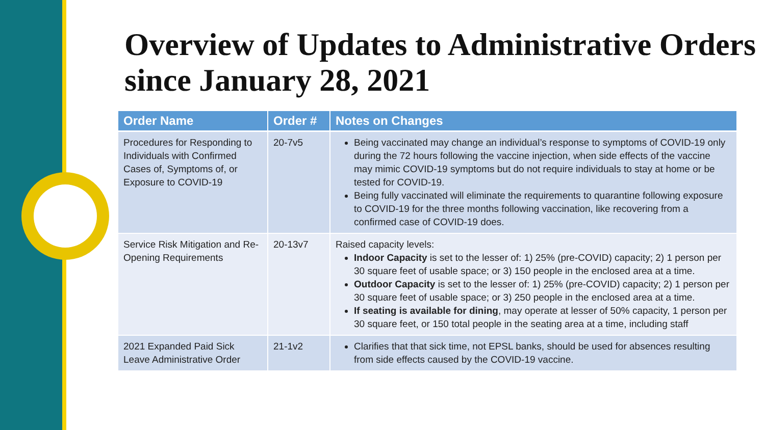Overview of Updates to Administrative Orders since January 28, 2021
| Order Name | Order # | Notes on Changes |
| --- | --- | --- |
| Procedures for Responding to Individuals with Confirmed Cases of, Symptoms of, or Exposure to COVID-19 | 20-7v5 | Being vaccinated may change an individual’s response to symptoms of COVID-19 only during the 72 hours following the vaccine injection, when side effects of the vaccine may mimic COVID-19 symptoms but do not require individuals to stay at home or be tested for COVID-19. Being fully vaccinated will eliminate the requirements to quarantine following exposure to COVID-19 for the three months following vaccination, like recovering from a confirmed case of COVID-19 does. |
| Service Risk Mitigation and Re-Opening Requirements | 20-13v7 | Raised capacity levels: Indoor Capacity is set to the lesser of: 1) 25% (pre-COVID) capacity; 2) 1 person per 30 square feet of usable space; or 3) 150 people in the enclosed area at a time. Outdoor Capacity is set to the lesser of: 1) 25% (pre-COVID) capacity; 2) 1 person per 30 square feet of usable space; or 3) 250 people in the enclosed area at a time. If seating is available for dining , may operate at lesser of 50% capacity, 1 person per 30 square feet, or 150 total people in the seating area at a time, including staff |
| 2021 Expanded Paid Sick Leave Administrative Order | 21-1v2 | Clarifies that that sick time, not EPSL banks, should be used for absences resulting from side effects caused by the COVID-19 vaccine. |